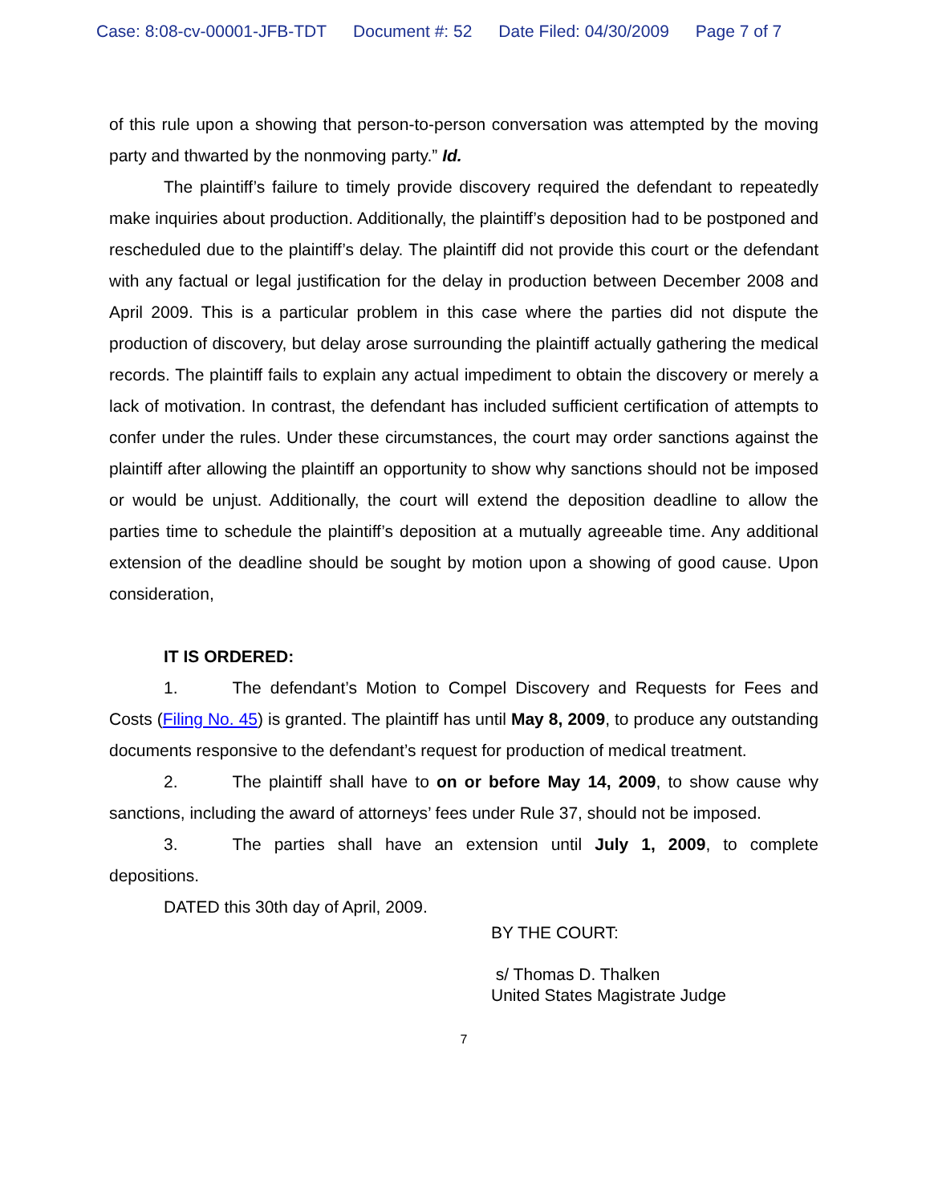Case: 8:08-cv-00001-JFB-TDT Document #: 52 Date Filed: 04/30/2009 Page 7 of 7
of this rule upon a showing that person-to-person conversation was attempted by the moving party and thwarted by the nonmoving party.” Id.
The plaintiff’s failure to timely provide discovery required the defendant to repeatedly make inquiries about production. Additionally, the plaintiff’s deposition had to be postponed and rescheduled due to the plaintiff’s delay. The plaintiff did not provide this court or the defendant with any factual or legal justification for the delay in production between December 2008 and April 2009. This is a particular problem in this case where the parties did not dispute the production of discovery, but delay arose surrounding the plaintiff actually gathering the medical records. The plaintiff fails to explain any actual impediment to obtain the discovery or merely a lack of motivation. In contrast, the defendant has included sufficient certification of attempts to confer under the rules. Under these circumstances, the court may order sanctions against the plaintiff after allowing the plaintiff an opportunity to show why sanctions should not be imposed or would be unjust. Additionally, the court will extend the deposition deadline to allow the parties time to schedule the plaintiff’s deposition at a mutually agreeable time. Any additional extension of the deadline should be sought by motion upon a showing of good cause. Upon consideration,
IT IS ORDERED:
1. The defendant’s Motion to Compel Discovery and Requests for Fees and Costs (Filing No. 45) is granted. The plaintiff has until May 8, 2009, to produce any outstanding documents responsive to the defendant’s request for production of medical treatment.
2. The plaintiff shall have to on or before May 14, 2009, to show cause why sanctions, including the award of attorneys’ fees under Rule 37, should not be imposed.
3. The parties shall have an extension until July 1, 2009, to complete depositions.
DATED this 30th day of April, 2009.
BY THE COURT:
s/ Thomas D. Thalken
United States Magistrate Judge
7